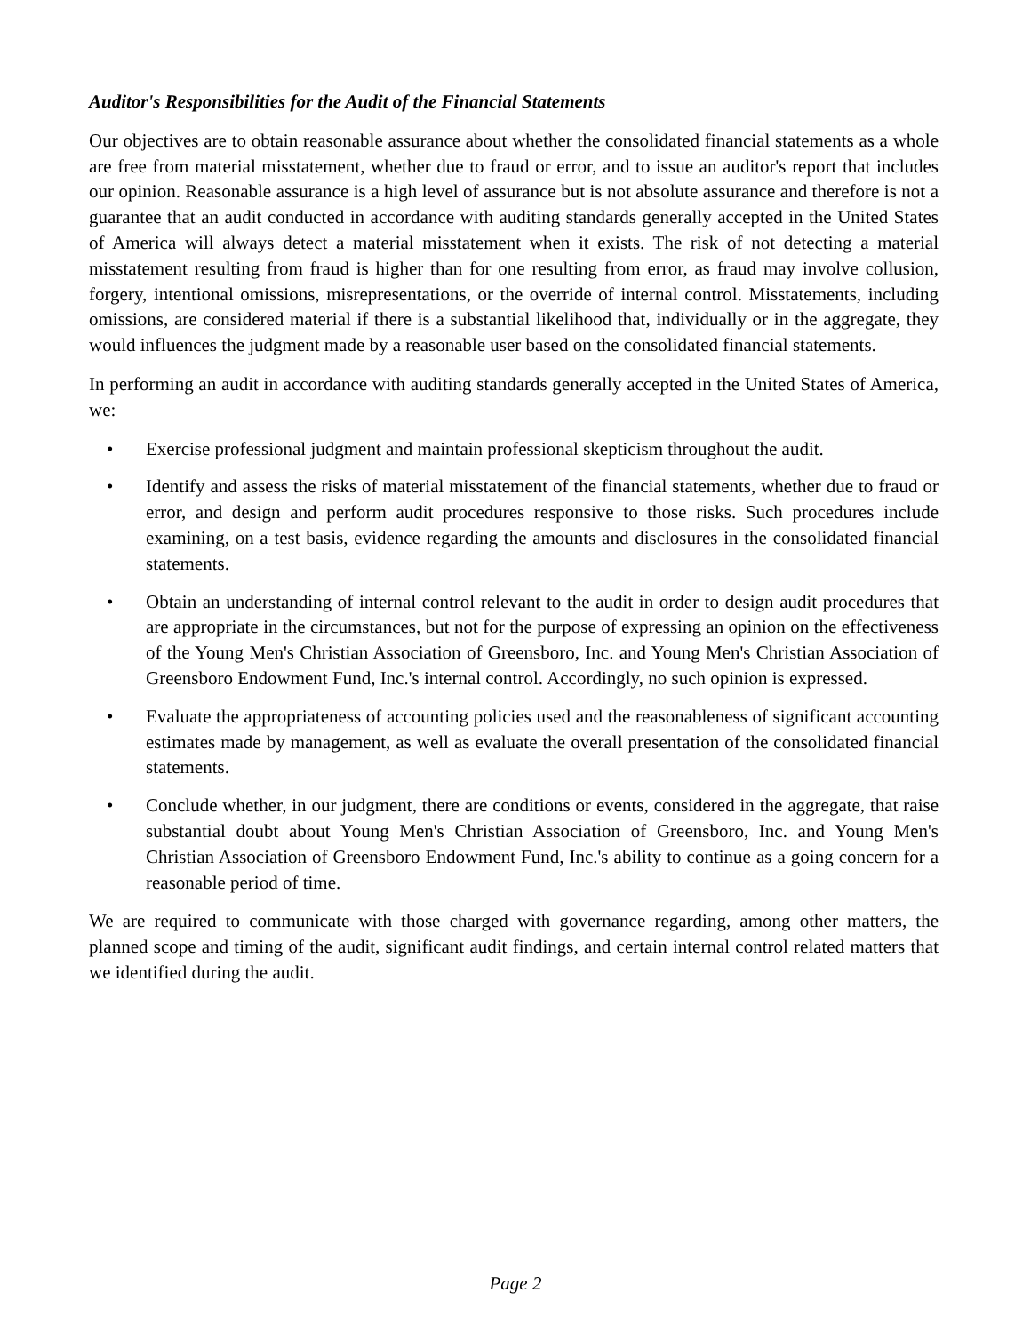Auditor's Responsibilities for the Audit of the Financial Statements
Our objectives are to obtain reasonable assurance about whether the consolidated financial statements as a whole are free from material misstatement, whether due to fraud or error, and to issue an auditor's report that includes our opinion. Reasonable assurance is a high level of assurance but is not absolute assurance and therefore is not a guarantee that an audit conducted in accordance with auditing standards generally accepted in the United States of America will always detect a material misstatement when it exists. The risk of not detecting a material misstatement resulting from fraud is higher than for one resulting from error, as fraud may involve collusion, forgery, intentional omissions, misrepresentations, or the override of internal control. Misstatements, including omissions, are considered material if there is a substantial likelihood that, individually or in the aggregate, they would influences the judgment made by a reasonable user based on the consolidated financial statements.
In performing an audit in accordance with auditing standards generally accepted in the United States of America, we:
• Exercise professional judgment and maintain professional skepticism throughout the audit.
• Identify and assess the risks of material misstatement of the financial statements, whether due to fraud or error, and design and perform audit procedures responsive to those risks. Such procedures include examining, on a test basis, evidence regarding the amounts and disclosures in the consolidated financial statements.
• Obtain an understanding of internal control relevant to the audit in order to design audit procedures that are appropriate in the circumstances, but not for the purpose of expressing an opinion on the effectiveness of the Young Men's Christian Association of Greensboro, Inc. and Young Men's Christian Association of Greensboro Endowment Fund, Inc.'s internal control. Accordingly, no such opinion is expressed.
• Evaluate the appropriateness of accounting policies used and the reasonableness of significant accounting estimates made by management, as well as evaluate the overall presentation of the consolidated financial statements.
• Conclude whether, in our judgment, there are conditions or events, considered in the aggregate, that raise substantial doubt about Young Men's Christian Association of Greensboro, Inc. and Young Men's Christian Association of Greensboro Endowment Fund, Inc.'s ability to continue as a going concern for a reasonable period of time.
We are required to communicate with those charged with governance regarding, among other matters, the planned scope and timing of the audit, significant audit findings, and certain internal control related matters that we identified during the audit.
Page 2